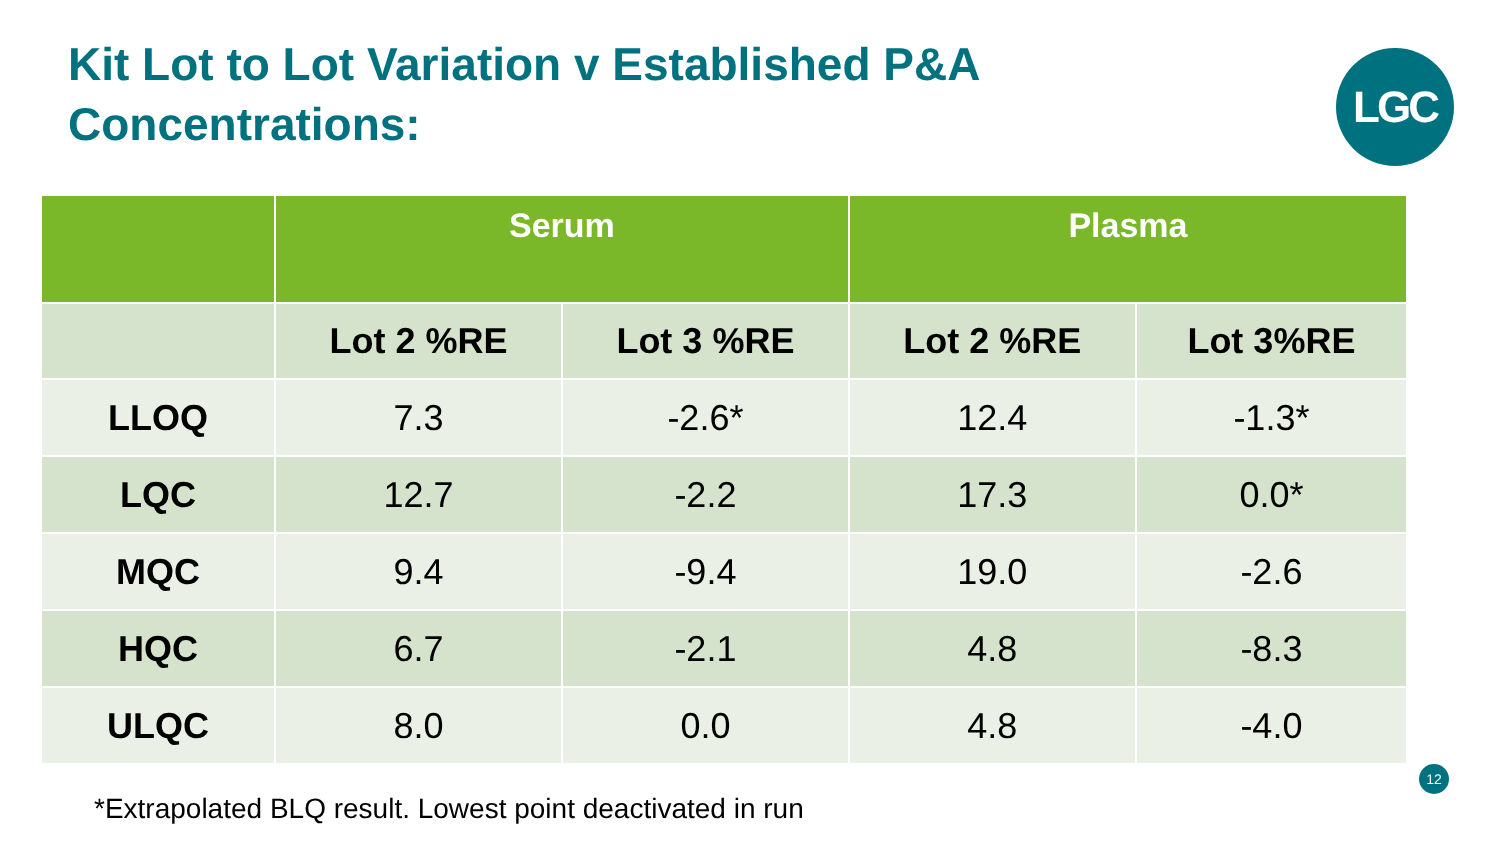Kit Lot to Lot Variation v Established P&A
Concentrations:
LGC
| | Serum | | Plasma | |
| --- | --- | --- | --- | --- |
| | Lot 2 %RE | Lot 3 %RE | Lot 2 %RE | Lot 3%RE |
| LLOQ | 7.3 | -2.6* | 12.4 | -1.3* |
| LQC | 12.7 | -2.2 | 17.3 | 0.0* |
| MQC | 9.4 | -9.4 | 19.0 | -2.6 |
| HQC | 6.7 | -2.1 | 4.8 | -8.3 |
| ULQC | 8.0 | 0.0 | 4.8 | -4.0 |
12
*Extrapolated BLQ result. Lowest point deactivated in run